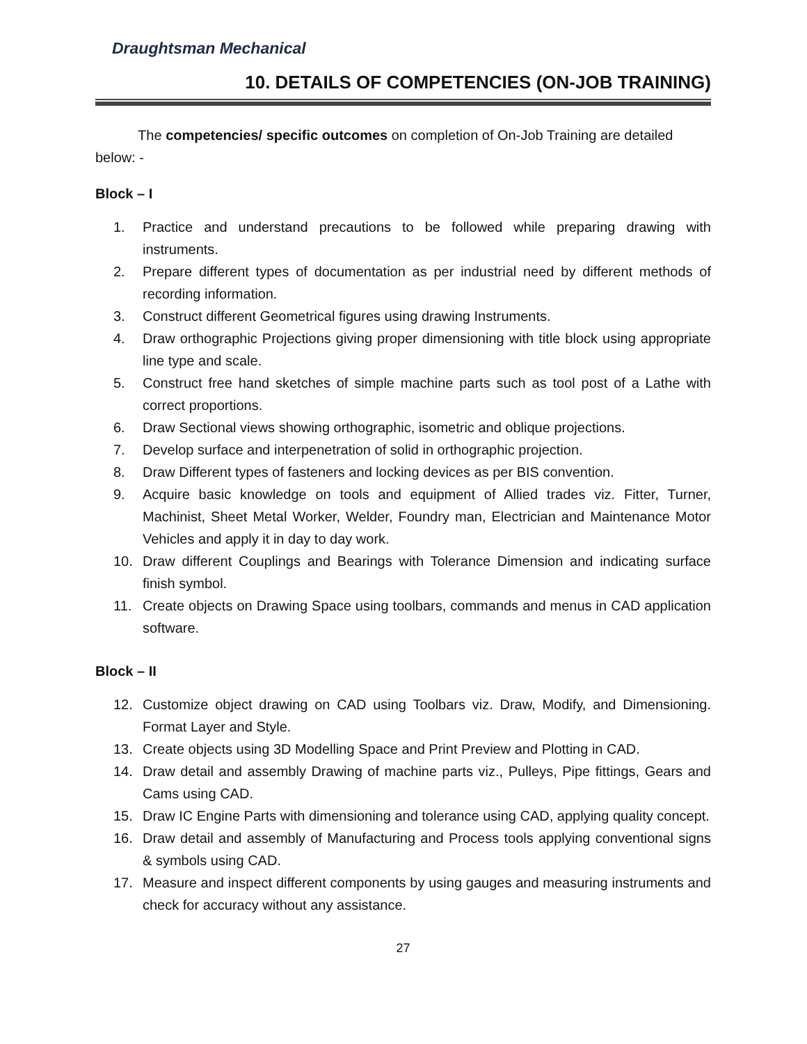Draughtsman Mechanical
10. DETAILS OF COMPETENCIES (ON-JOB TRAINING)
The competencies/ specific outcomes on completion of On-Job Training are detailed below: -
Block – I
1. Practice and understand precautions to be followed while preparing drawing with instruments.
2. Prepare different types of documentation as per industrial need by different methods of recording information.
3. Construct different Geometrical figures using drawing Instruments.
4. Draw orthographic Projections giving proper dimensioning with title block using appropriate line type and scale.
5. Construct free hand sketches of simple machine parts such as tool post of a Lathe with correct proportions.
6. Draw Sectional views showing orthographic, isometric and oblique projections.
7. Develop surface and interpenetration of solid in orthographic projection.
8. Draw Different types of fasteners and locking devices as per BIS convention.
9. Acquire basic knowledge on tools and equipment of Allied trades viz. Fitter, Turner, Machinist, Sheet Metal Worker, Welder, Foundry man, Electrician and Maintenance Motor Vehicles and apply it in day to day work.
10. Draw different Couplings and Bearings with Tolerance Dimension and indicating surface finish symbol.
11. Create objects on Drawing Space using toolbars, commands and menus in CAD application software.
Block – II
12. Customize object drawing on CAD using Toolbars viz. Draw, Modify, and Dimensioning. Format Layer and Style.
13. Create objects using 3D Modelling Space and Print Preview and Plotting in CAD.
14. Draw detail and assembly Drawing of machine parts viz., Pulleys, Pipe fittings, Gears and Cams using CAD.
15. Draw IC Engine Parts with dimensioning and tolerance using CAD, applying quality concept.
16. Draw detail and assembly of Manufacturing and Process tools applying conventional signs & symbols using CAD.
17. Measure and inspect different components by using gauges and measuring instruments and check for accuracy without any assistance.
27